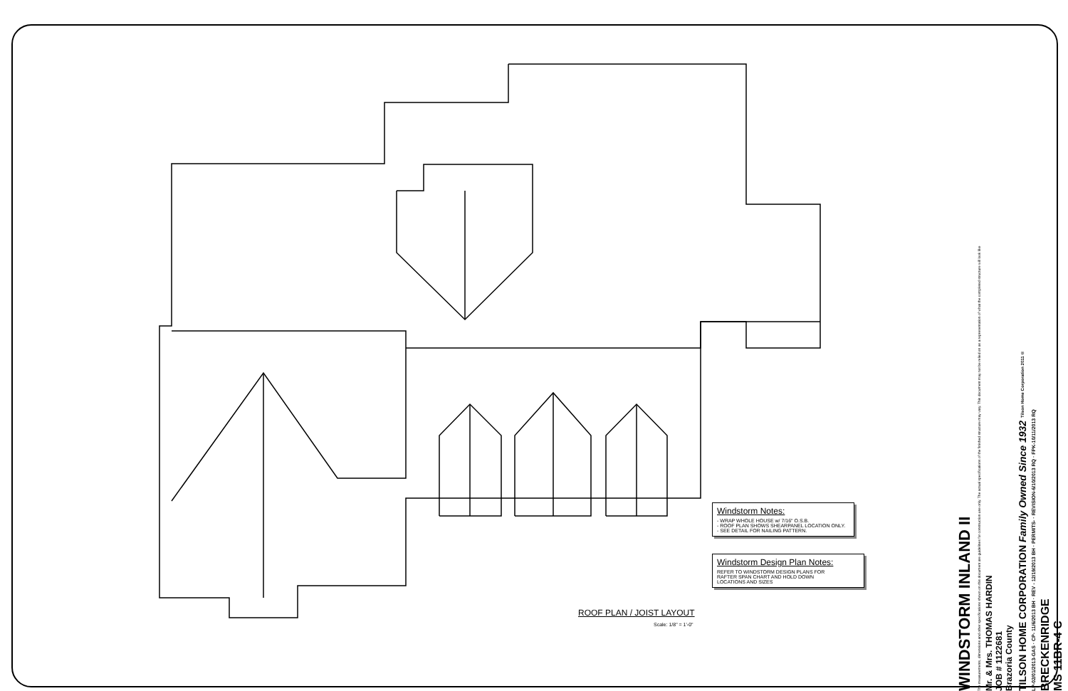Windstorm Notes:
- WRAP WHOLE HOUSE w/ 7/16" O.S.B.
- ROOF PLAN SHOWS SHEARPANEL LOCATION ONLY.
- SEE DETAIL FOR NAILING PATTERN.
Windstorm Design Plan Notes:
REFER TO WINDSTORM DESIGN PLANS FOR
RAFTER SPAN CHART AND HOLD DOWN
LOCATIONS AND SIZES
ROOF PLAN / JOIST LAYOUT
Scale: 1/8" = 1'-0"
BRECKENRIDGE
MS 11BR-4 C
LP-02/01/2013-GAS · CP- 11/6/2013 BH · REV - 12/19/2013 BH · PERMITS- · REVISION-6/10/2013 RQ · FPK-10/11/2013 RQ
TILSON HOME CORPORATION Family Owned Since 1932 Tilson Home Corporation 2011 ©
Mr. & Mrs. THOMAS HARDIN
JOB # 1122681
Brazoria County
The measurements, dimensions and other specifications shown on this document are guidelines for construction use only. The actual specifications of the finished structure may vary. This document may not be relied on as a representation of what the completed structure will look like
WINDSTORM INLAND II